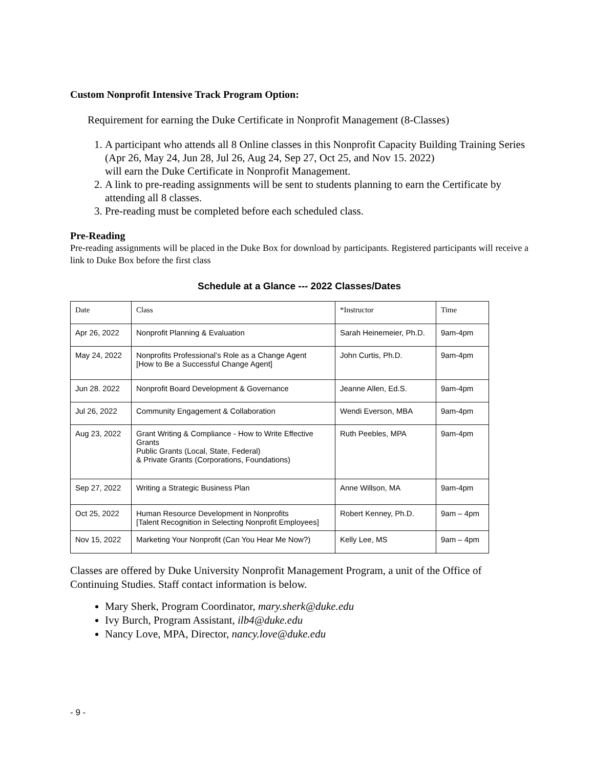Custom Nonprofit Intensive Track Program Option:
Requirement for earning the Duke Certificate in Nonprofit Management (8-Classes)
1. A participant who attends all 8 Online classes in this Nonprofit Capacity Building Training Series
(Apr 26, May 24, Jun 28, Jul 26, Aug 24, Sep 27, Oct 25, and Nov 15. 2022)
will earn the Duke Certificate in Nonprofit Management.
2. A link to pre-reading assignments will be sent to students planning to earn the Certificate by attending all 8 classes.
3. Pre-reading must be completed before each scheduled class.
Pre-Reading
Pre-reading assignments will be placed in the Duke Box for download by participants. Registered participants will receive a link to Duke Box before the first class
Schedule at a Glance --- 2022 Classes/Dates
| Date | Class | *Instructor | Time |
| Apr 26, 2022 | Nonprofit Planning & Evaluation | Sarah Heinemeier, Ph.D. | 9am-4pm |
| May 24, 2022 | Nonprofits Professional’s Role as a Change Agent [How to Be a Successful Change Agent] | John Curtis, Ph.D. | 9am-4pm |
| Jun 28. 2022 | Nonprofit Board Development & Governance | Jeanne Allen, Ed.S. | 9am-4pm |
| Jul 26, 2022 | Community Engagement & Collaboration | Wendi Everson, MBA | 9am-4pm |
| Aug 23, 2022 | Grant Writing & Compliance - How to Write Effective Grants Public Grants (Local, State, Federal) & Private Grants (Corporations, Foundations) | Ruth Peebles, MPA | 9am-4pm |
| Sep 27, 2022 | Writing a Strategic Business Plan | Anne Willson, MA | 9am-4pm |
| Oct 25, 2022 | Human Resource Development in Nonprofits [Talent Recognition in Selecting Nonprofit Employees] | Robert Kenney, Ph.D. | 9am – 4pm |
| Nov 15, 2022 | Marketing Your Nonprofit (Can You Hear Me Now?) | Kelly Lee, MS | 9am – 4pm |
Classes are offered by Duke University Nonprofit Management Program, a unit of the Office of Continuing Studies. Staff contact information is below.
Mary Sherk, Program Coordinator, mary.sherk@duke.edu
Ivy Burch, Program Assistant, ilb4@duke.edu
Nancy Love, MPA, Director, nancy.love@duke.edu
- 9 -